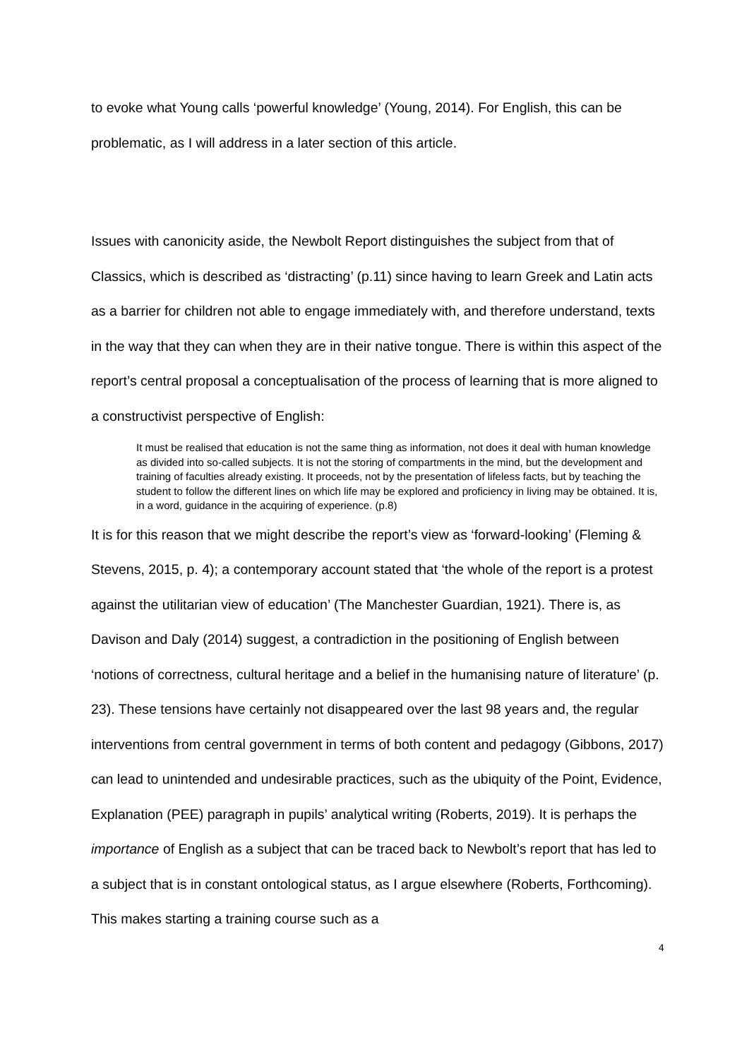to evoke what Young calls ‘powerful knowledge’ (Young, 2014). For English, this can be problematic, as I will address in a later section of this article.
Issues with canonicity aside, the Newbolt Report distinguishes the subject from that of Classics, which is described as ‘distracting’ (p.11) since having to learn Greek and Latin acts as a barrier for children not able to engage immediately with, and therefore understand, texts in the way that they can when they are in their native tongue. There is within this aspect of the report’s central proposal a conceptualisation of the process of learning that is more aligned to a constructivist perspective of English:
It must be realised that education is not the same thing as information, not does it deal with human knowledge as divided into so-called subjects. It is not the storing of compartments in the mind, but the development and training of faculties already existing. It proceeds, not by the presentation of lifeless facts, but by teaching the student to follow the different lines on which life may be explored and proficiency in living may be obtained. It is, in a word, guidance in the acquiring of experience. (p.8)
It is for this reason that we might describe the report’s view as ‘forward-looking’ (Fleming & Stevens, 2015, p. 4); a contemporary account stated that ‘the whole of the report is a protest against the utilitarian view of education’ (The Manchester Guardian, 1921). There is, as Davison and Daly (2014) suggest, a contradiction in the positioning of English between ‘notions of correctness, cultural heritage and a belief in the humanising nature of literature’ (p. 23). These tensions have certainly not disappeared over the last 98 years and, the regular interventions from central government in terms of both content and pedagogy (Gibbons, 2017) can lead to unintended and undesirable practices, such as the ubiquity of the Point, Evidence, Explanation (PEE) paragraph in pupils’ analytical writing (Roberts, 2019). It is perhaps the importance of English as a subject that can be traced back to Newbolt’s report that has led to a subject that is in constant ontological status, as I argue elsewhere (Roberts, Forthcoming). This makes starting a training course such as a
4